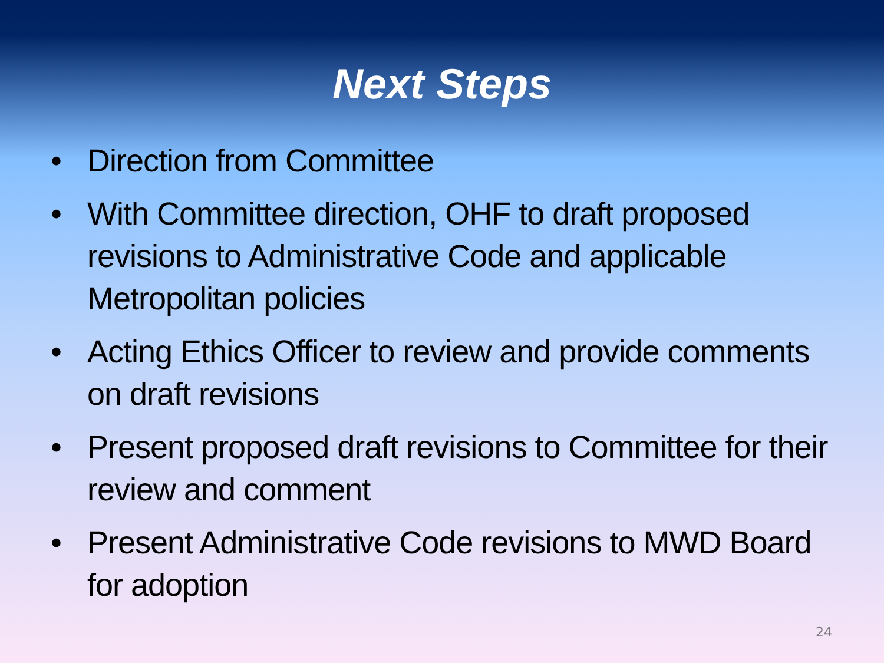Next Steps
• Direction from Committee
• With Committee direction, OHF to draft proposed revisions to Administrative Code and applicable Metropolitan policies
• Acting Ethics Officer to review and provide comments on draft revisions
• Present proposed draft revisions to Committee for their review and comment
• Present Administrative Code revisions to MWD Board for adoption
24